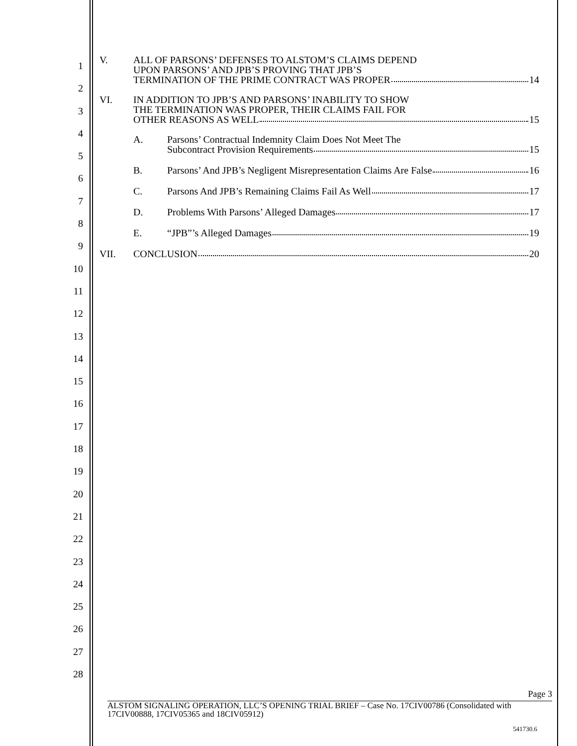1
2
3
4
5
6
7
8
9
10
11
12
13
14
15
16
17
18
19
20
21
22
23
24
25
26
27
28
V. ALL OF PARSONS’ DEFENSES TO ALSTOM’S CLAIMS DEPEND
UPON PARSONS’ AND JPB’S PROVING THAT JPB’S
TERMINATION OF THE PRIME CONTRACT WAS PROPER 14
VI. IN ADDITION TO JPB’S AND PARSONS’ INABILITY TO SHOW
THE TERMINATION WAS PROPER, THEIR CLAIMS FAIL FOR
OTHER REASONS AS WELL 15
A. Parsons’ Contractual Indemnity Claim Does Not Meet The
Subcontract Provision Requirements 15
B. Parsons’ And JPB’s Negligent Misrepresentation Claims Are False 16
C. Parsons And JPB’s Remaining Claims Fail As Well 17
D. Problems With Parsons’ Alleged Damages 17
E. “JPB”’s Alleged Damages 19
VII. CONCLUSION 20
Page 3
ALSTOM SIGNALING OPERATION, LLC’S OPENING TRIAL BRIEF – Case No. 17CIV00786 (Consolidated with 17CIV00888, 17CIV05365 and 18CIV05912)
541730.6